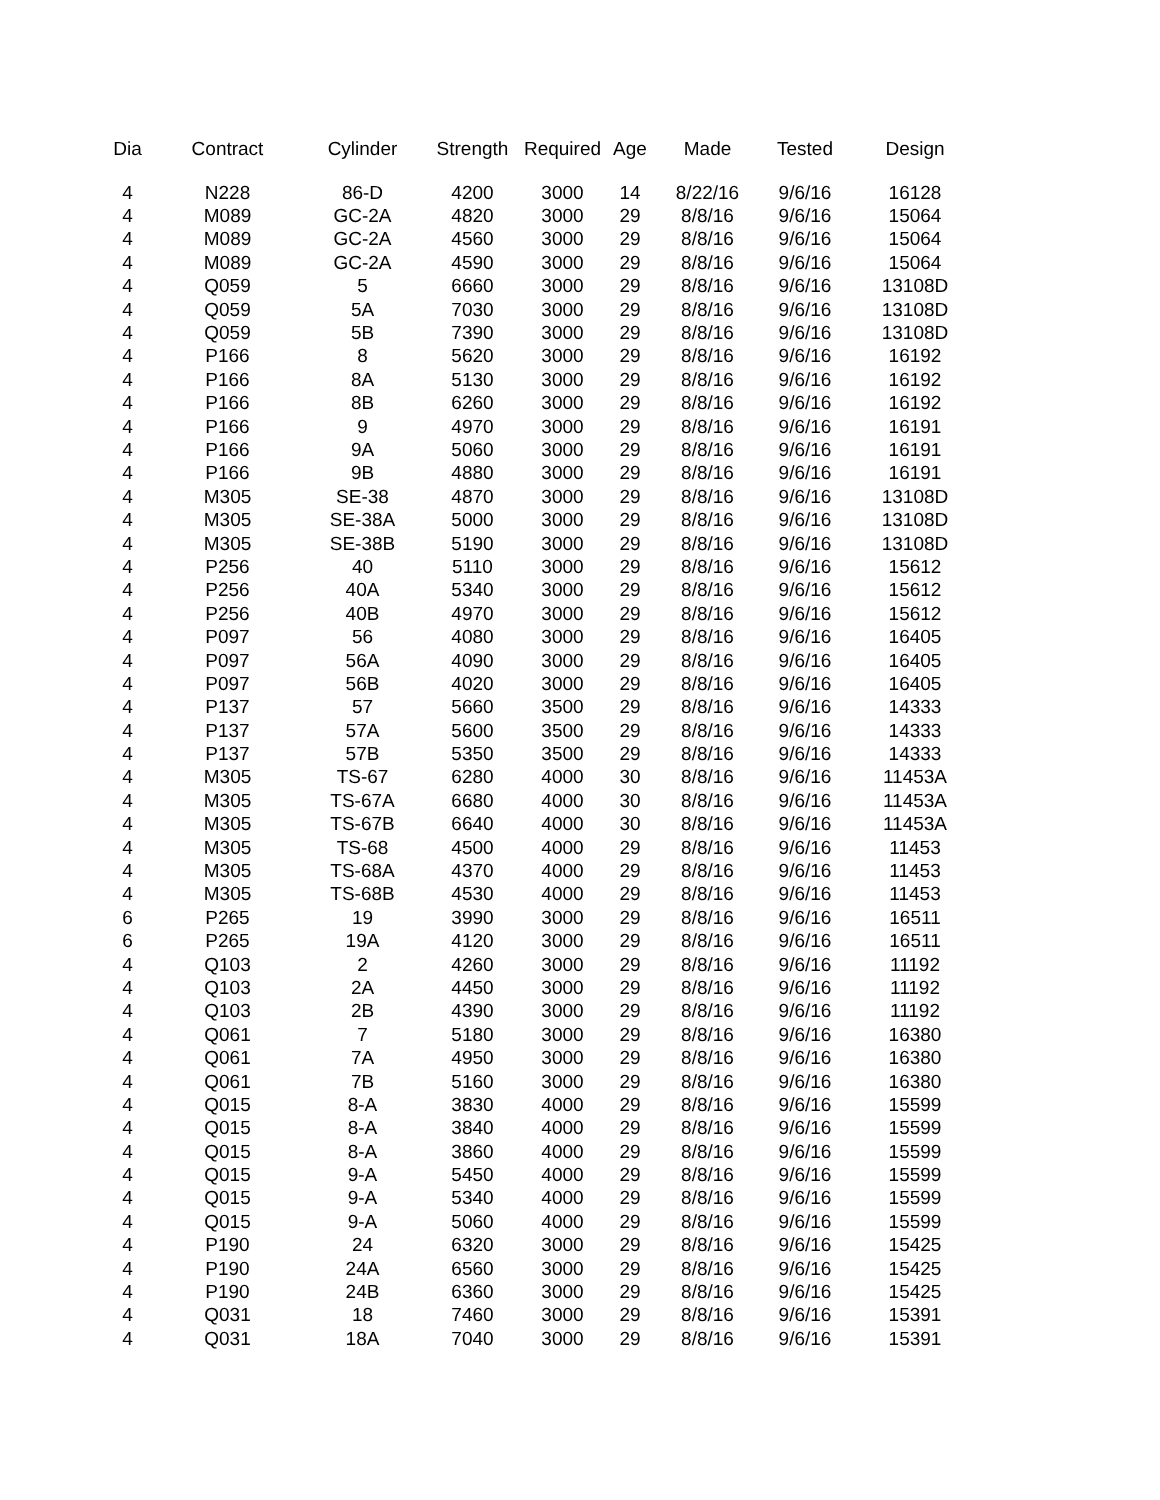| Dia | Contract | Cylinder | Strength | Required | Age | Made | Tested | Design |
| --- | --- | --- | --- | --- | --- | --- | --- | --- |
| 4 | N228 | 86-D | 4200 | 3000 | 14 | 8/22/16 | 9/6/16 | 16128 |
| 4 | M089 | GC-2A | 4820 | 3000 | 29 | 8/8/16 | 9/6/16 | 15064 |
| 4 | M089 | GC-2A | 4560 | 3000 | 29 | 8/8/16 | 9/6/16 | 15064 |
| 4 | M089 | GC-2A | 4590 | 3000 | 29 | 8/8/16 | 9/6/16 | 15064 |
| 4 | Q059 | 5 | 6660 | 3000 | 29 | 8/8/16 | 9/6/16 | 13108D |
| 4 | Q059 | 5A | 7030 | 3000 | 29 | 8/8/16 | 9/6/16 | 13108D |
| 4 | Q059 | 5B | 7390 | 3000 | 29 | 8/8/16 | 9/6/16 | 13108D |
| 4 | P166 | 8 | 5620 | 3000 | 29 | 8/8/16 | 9/6/16 | 16192 |
| 4 | P166 | 8A | 5130 | 3000 | 29 | 8/8/16 | 9/6/16 | 16192 |
| 4 | P166 | 8B | 6260 | 3000 | 29 | 8/8/16 | 9/6/16 | 16192 |
| 4 | P166 | 9 | 4970 | 3000 | 29 | 8/8/16 | 9/6/16 | 16191 |
| 4 | P166 | 9A | 5060 | 3000 | 29 | 8/8/16 | 9/6/16 | 16191 |
| 4 | P166 | 9B | 4880 | 3000 | 29 | 8/8/16 | 9/6/16 | 16191 |
| 4 | M305 | SE-38 | 4870 | 3000 | 29 | 8/8/16 | 9/6/16 | 13108D |
| 4 | M305 | SE-38A | 5000 | 3000 | 29 | 8/8/16 | 9/6/16 | 13108D |
| 4 | M305 | SE-38B | 5190 | 3000 | 29 | 8/8/16 | 9/6/16 | 13108D |
| 4 | P256 | 40 | 5110 | 3000 | 29 | 8/8/16 | 9/6/16 | 15612 |
| 4 | P256 | 40A | 5340 | 3000 | 29 | 8/8/16 | 9/6/16 | 15612 |
| 4 | P256 | 40B | 4970 | 3000 | 29 | 8/8/16 | 9/6/16 | 15612 |
| 4 | P097 | 56 | 4080 | 3000 | 29 | 8/8/16 | 9/6/16 | 16405 |
| 4 | P097 | 56A | 4090 | 3000 | 29 | 8/8/16 | 9/6/16 | 16405 |
| 4 | P097 | 56B | 4020 | 3000 | 29 | 8/8/16 | 9/6/16 | 16405 |
| 4 | P137 | 57 | 5660 | 3500 | 29 | 8/8/16 | 9/6/16 | 14333 |
| 4 | P137 | 57A | 5600 | 3500 | 29 | 8/8/16 | 9/6/16 | 14333 |
| 4 | P137 | 57B | 5350 | 3500 | 29 | 8/8/16 | 9/6/16 | 14333 |
| 4 | M305 | TS-67 | 6280 | 4000 | 30 | 8/8/16 | 9/6/16 | 11453A |
| 4 | M305 | TS-67A | 6680 | 4000 | 30 | 8/8/16 | 9/6/16 | 11453A |
| 4 | M305 | TS-67B | 6640 | 4000 | 30 | 8/8/16 | 9/6/16 | 11453A |
| 4 | M305 | TS-68 | 4500 | 4000 | 29 | 8/8/16 | 9/6/16 | 11453 |
| 4 | M305 | TS-68A | 4370 | 4000 | 29 | 8/8/16 | 9/6/16 | 11453 |
| 4 | M305 | TS-68B | 4530 | 4000 | 29 | 8/8/16 | 9/6/16 | 11453 |
| 6 | P265 | 19 | 3990 | 3000 | 29 | 8/8/16 | 9/6/16 | 16511 |
| 6 | P265 | 19A | 4120 | 3000 | 29 | 8/8/16 | 9/6/16 | 16511 |
| 4 | Q103 | 2 | 4260 | 3000 | 29 | 8/8/16 | 9/6/16 | 11192 |
| 4 | Q103 | 2A | 4450 | 3000 | 29 | 8/8/16 | 9/6/16 | 11192 |
| 4 | Q103 | 2B | 4390 | 3000 | 29 | 8/8/16 | 9/6/16 | 11192 |
| 4 | Q061 | 7 | 5180 | 3000 | 29 | 8/8/16 | 9/6/16 | 16380 |
| 4 | Q061 | 7A | 4950 | 3000 | 29 | 8/8/16 | 9/6/16 | 16380 |
| 4 | Q061 | 7B | 5160 | 3000 | 29 | 8/8/16 | 9/6/16 | 16380 |
| 4 | Q015 | 8-A | 3830 | 4000 | 29 | 8/8/16 | 9/6/16 | 15599 |
| 4 | Q015 | 8-A | 3840 | 4000 | 29 | 8/8/16 | 9/6/16 | 15599 |
| 4 | Q015 | 8-A | 3860 | 4000 | 29 | 8/8/16 | 9/6/16 | 15599 |
| 4 | Q015 | 9-A | 5450 | 4000 | 29 | 8/8/16 | 9/6/16 | 15599 |
| 4 | Q015 | 9-A | 5340 | 4000 | 29 | 8/8/16 | 9/6/16 | 15599 |
| 4 | Q015 | 9-A | 5060 | 4000 | 29 | 8/8/16 | 9/6/16 | 15599 |
| 4 | P190 | 24 | 6320 | 3000 | 29 | 8/8/16 | 9/6/16 | 15425 |
| 4 | P190 | 24A | 6560 | 3000 | 29 | 8/8/16 | 9/6/16 | 15425 |
| 4 | P190 | 24B | 6360 | 3000 | 29 | 8/8/16 | 9/6/16 | 15425 |
| 4 | Q031 | 18 | 7460 | 3000 | 29 | 8/8/16 | 9/6/16 | 15391 |
| 4 | Q031 | 18A | 7040 | 3000 | 29 | 8/8/16 | 9/6/16 | 15391 |